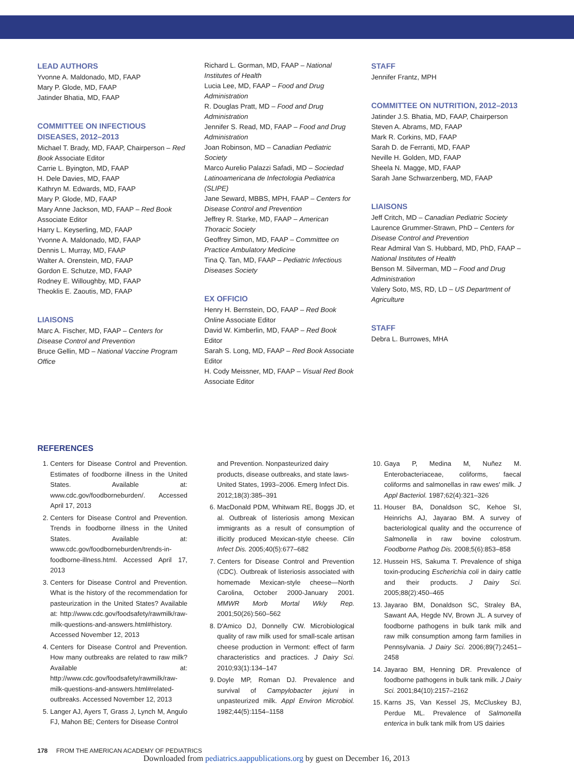LEAD AUTHORS
Yvonne A. Maldonado, MD, FAAP
Mary P. Glode, MD, FAAP
Jatinder Bhatia, MD, FAAP
COMMITTEE ON INFECTIOUS DISEASES, 2012–2013
Michael T. Brady, MD, FAAP, Chairperson – Red Book Associate Editor
Carrie L. Byington, MD, FAAP
H. Dele Davies, MD, FAAP
Kathryn M. Edwards, MD, FAAP
Mary P. Glode, MD, FAAP
Mary Anne Jackson, MD, FAAP – Red Book Associate Editor
Harry L. Keyserling, MD, FAAP
Yvonne A. Maldonado, MD, FAAP
Dennis L. Murray, MD, FAAP
Walter A. Orenstein, MD, FAAP
Gordon E. Schutze, MD, FAAP
Rodney E. Willoughby, MD, FAAP
Theoklis E. Zaoutis, MD, FAAP
LIAISONS
Marc A. Fischer, MD, FAAP – Centers for Disease Control and Prevention
Bruce Gellin, MD – National Vaccine Program Office
Richard L. Gorman, MD, FAAP – National Institutes of Health
Lucia Lee, MD, FAAP – Food and Drug Administration
R. Douglas Pratt, MD – Food and Drug Administration
Jennifer S. Read, MD, FAAP – Food and Drug Administration
Joan Robinson, MD – Canadian Pediatric Society
Marco Aurelio Palazzi Safadi, MD – Sociedad Latinoamericana de Infectologia Pediatrica (SLIPE)
Jane Seward, MBBS, MPH, FAAP – Centers for Disease Control and Prevention
Jeffrey R. Starke, MD, FAAP – American Thoracic Society
Geoffrey Simon, MD, FAAP – Committee on Practice Ambulatory Medicine
Tina Q. Tan, MD, FAAP – Pediatric Infectious Diseases Society
EX OFFICIO
Henry H. Bernstein, DO, FAAP – Red Book Online Associate Editor
David W. Kimberlin, MD, FAAP – Red Book Editor
Sarah S. Long, MD, FAAP – Red Book Associate Editor
H. Cody Meissner, MD, FAAP – Visual Red Book Associate Editor
STAFF
Jennifer Frantz, MPH
COMMITTEE ON NUTRITION, 2012–2013
Jatinder J.S. Bhatia, MD, FAAP, Chairperson
Steven A. Abrams, MD, FAAP
Mark R. Corkins, MD, FAAP
Sarah D. de Ferranti, MD, FAAP
Neville H. Golden, MD, FAAP
Sheela N. Magge, MD, FAAP
Sarah Jane Schwarzenberg, MD, FAAP
LIAISONS
Jeff Critch, MD – Canadian Pediatric Society
Laurence Grummer-Strawn, PhD – Centers for Disease Control and Prevention
Rear Admiral Van S. Hubbard, MD, PhD, FAAP – National Institutes of Health
Benson M. Silverman, MD – Food and Drug Administration
Valery Soto, MS, RD, LD – US Department of Agriculture
STAFF
Debra L. Burrowes, MHA
REFERENCES
1. Centers for Disease Control and Prevention. Estimates of foodborne illness in the United States. Available at: www.cdc.gov/foodborneburden/. Accessed April 17, 2013
2. Centers for Disease Control and Prevention. Trends in foodborne illness in the United States. Available at: www.cdc.gov/foodborneburden/trends-in-foodborne-illness.html. Accessed April 17, 2013
3. Centers for Disease Control and Prevention. What is the history of the recommendation for pasteurization in the United States? Available at: http://www.cdc.gov/foodsafety/rawmilk/raw-milk-questions-and-answers.html#history. Accessed November 12, 2013
4. Centers for Disease Control and Prevention. How many outbreaks are related to raw milk? Available at: http://www.cdc.gov/foodsafety/rawmilk/raw-milk-questions-and-answers.html#related-outbreaks. Accessed November 12, 2013
5. Langer AJ, Ayers T, Grass J, Lynch M, Angulo FJ, Mahon BE; Centers for Disease Control
and Prevention. Nonpasteurized dairy products, disease outbreaks, and state laws-United States, 1993–2006. Emerg Infect Dis. 2012;18(3):385–391
6. MacDonald PDM, Whitwam RE, Boggs JD, et al. Outbreak of listeriosis among Mexican immigrants as a result of consumption of illicitly produced Mexican-style cheese. Clin Infect Dis. 2005;40(5):677–682
7. Centers for Disease Control and Prevention (CDC). Outbreak of listeriosis associated with homemade Mexican-style cheese—North Carolina, October 2000-January 2001. MMWR Morb Mortal Wkly Rep. 2001;50(26):560–562
8. D'Amico DJ, Donnelly CW. Microbiological quality of raw milk used for small-scale artisan cheese production in Vermont: effect of farm characteristics and practices. J Dairy Sci. 2010;93(1):134–147
9. Doyle MP, Roman DJ. Prevalence and survival of Campylobacter jejuni in unpasteurized milk. Appl Environ Microbiol. 1982;44(5):1154–1158
10. Gaya P, Medina M, Nuñez M. Enterobacteriaceae, coliforms, faecal coliforms and salmonellas in raw ewes' milk. J Appl Bacteriol. 1987;62(4):321–326
11. Houser BA, Donaldson SC, Kehoe SI, Heinrichs AJ, Jayarao BM. A survey of bacteriological quality and the occurrence of Salmonella in raw bovine colostrum. Foodborne Pathog Dis. 2008;5(6):853–858
12. Hussein HS, Sakuma T. Prevalence of shiga toxin-producing Escherichia coli in dairy cattle and their products. J Dairy Sci. 2005;88(2):450–465
13. Jayarao BM, Donaldson SC, Straley BA, Sawant AA, Hegde NV, Brown JL. A survey of foodborne pathogens in bulk tank milk and raw milk consumption among farm families in Pennsylvania. J Dairy Sci. 2006;89(7):2451–2458
14. Jayarao BM, Henning DR. Prevalence of foodborne pathogens in bulk tank milk. J Dairy Sci. 2001;84(10):2157–2162
15. Karns JS, Van Kessel JS, McCluskey BJ, Perdue ML. Prevalence of Salmonella enterica in bulk tank milk from US dairies
178 FROM THE AMERICAN ACADEMY OF PEDIATRICS
Downloaded from pediatrics.aappublications.org by guest on December 16, 2013